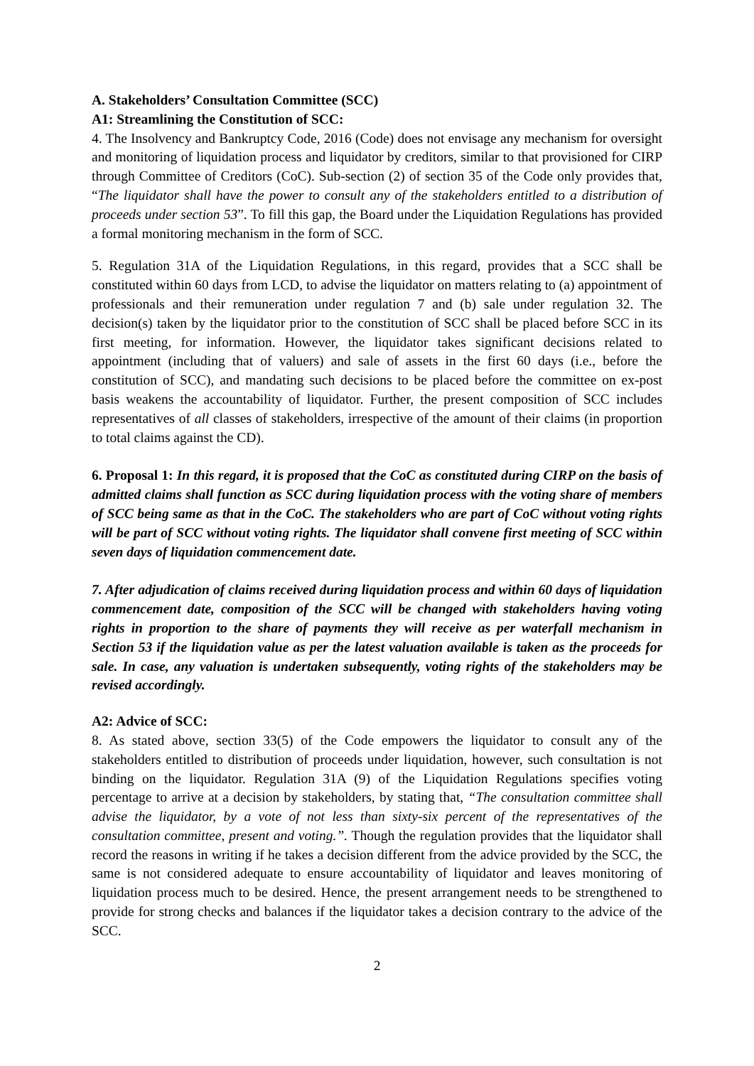A. Stakeholders’ Consultation Committee (SCC)
A1: Streamlining the Constitution of SCC:
4. The Insolvency and Bankruptcy Code, 2016 (Code) does not envisage any mechanism for oversight and monitoring of liquidation process and liquidator by creditors, similar to that provisioned for CIRP through Committee of Creditors (CoC). Sub-section (2) of section 35 of the Code only provides that, “The liquidator shall have the power to consult any of the stakeholders entitled to a distribution of proceeds under section 53”. To fill this gap, the Board under the Liquidation Regulations has provided a formal monitoring mechanism in the form of SCC.
5. Regulation 31A of the Liquidation Regulations, in this regard, provides that a SCC shall be constituted within 60 days from LCD, to advise the liquidator on matters relating to (a) appointment of professionals and their remuneration under regulation 7 and (b) sale under regulation 32. The decision(s) taken by the liquidator prior to the constitution of SCC shall be placed before SCC in its first meeting, for information. However, the liquidator takes significant decisions related to appointment (including that of valuers) and sale of assets in the first 60 days (i.e., before the constitution of SCC), and mandating such decisions to be placed before the committee on ex-post basis weakens the accountability of liquidator. Further, the present composition of SCC includes representatives of all classes of stakeholders, irrespective of the amount of their claims (in proportion to total claims against the CD).
6. Proposal 1: In this regard, it is proposed that the CoC as constituted during CIRP on the basis of admitted claims shall function as SCC during liquidation process with the voting share of members of SCC being same as that in the CoC. The stakeholders who are part of CoC without voting rights will be part of SCC without voting rights. The liquidator shall convene first meeting of SCC within seven days of liquidation commencement date.
7. After adjudication of claims received during liquidation process and within 60 days of liquidation commencement date, composition of the SCC will be changed with stakeholders having voting rights in proportion to the share of payments they will receive as per waterfall mechanism in Section 53 if the liquidation value as per the latest valuation available is taken as the proceeds for sale. In case, any valuation is undertaken subsequently, voting rights of the stakeholders may be revised accordingly.
A2: Advice of SCC:
8. As stated above, section 33(5) of the Code empowers the liquidator to consult any of the stakeholders entitled to distribution of proceeds under liquidation, however, such consultation is not binding on the liquidator. Regulation 31A (9) of the Liquidation Regulations specifies voting percentage to arrive at a decision by stakeholders, by stating that, “The consultation committee shall advise the liquidator, by a vote of not less than sixty-six percent of the representatives of the consultation committee, present and voting.”. Though the regulation provides that the liquidator shall record the reasons in writing if he takes a decision different from the advice provided by the SCC, the same is not considered adequate to ensure accountability of liquidator and leaves monitoring of liquidation process much to be desired. Hence, the present arrangement needs to be strengthened to provide for strong checks and balances if the liquidator takes a decision contrary to the advice of the SCC.
2